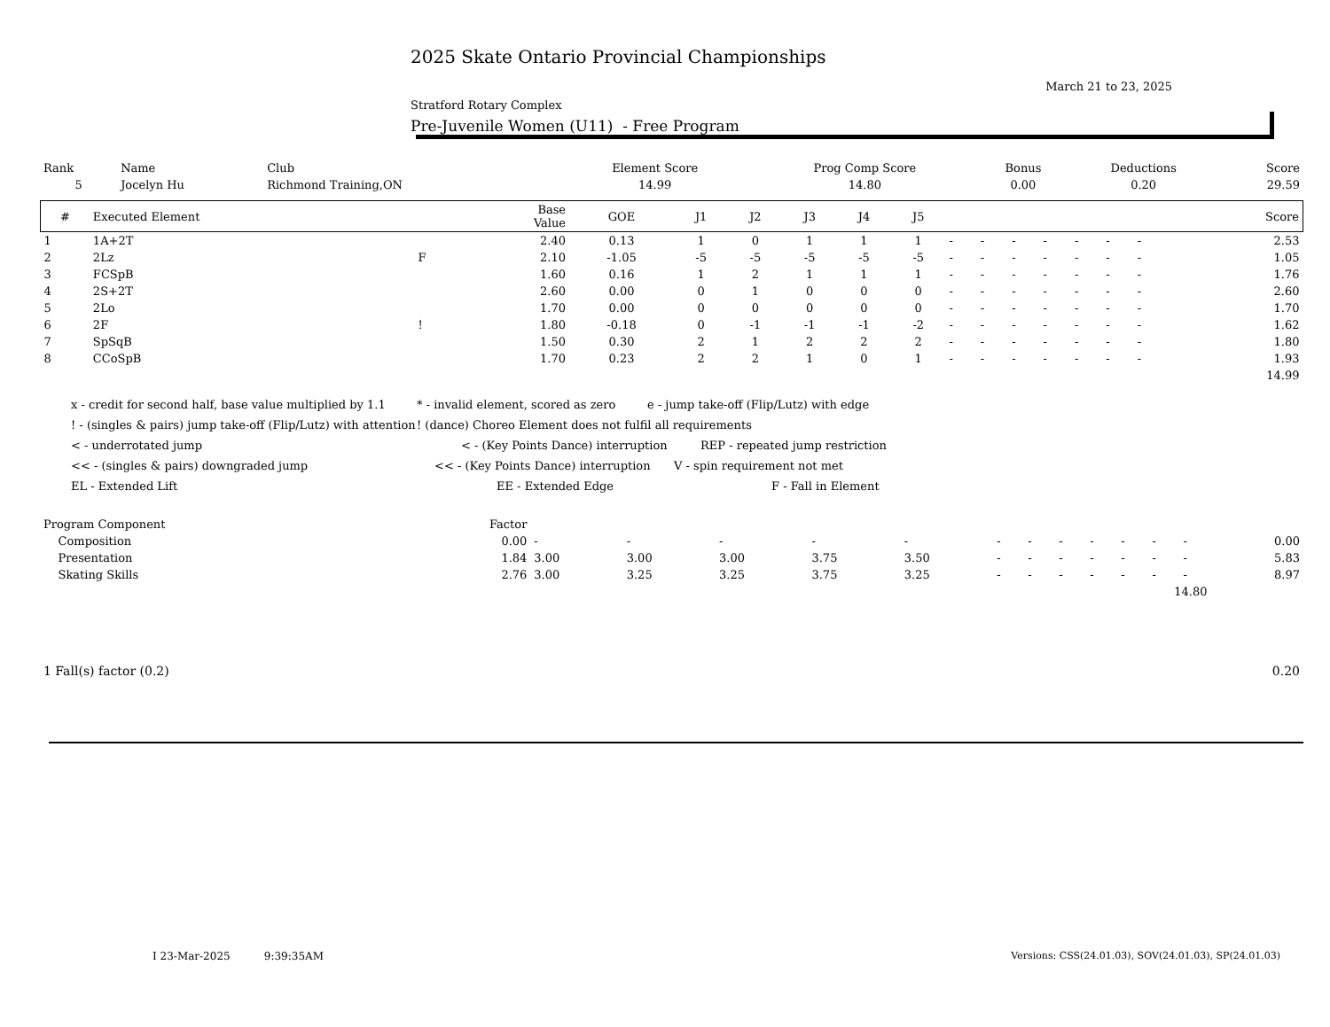2025 Skate Ontario Provincial Championships
March 21 to 23, 2025
Stratford Rotary Complex
Pre-Juvenile Women (U11) - Free Program
| Rank | Name | Club | Element Score | Prog Comp Score | Bonus | Deductions | Score |
| 5 | Jocelyn Hu | Richmond Training,ON | 14.99 | 14.80 | 0.00 | 0.20 | 29.59 |
| # | Executed Element | | Base Value | GOE | J1 | J2 | J3 | J4 | J5 | | | | | | | | | Score |
| --- | --- | --- | --- | --- | --- | --- | --- | --- | --- | --- | --- | --- | --- | --- | --- | --- | --- | --- |
| 1 | 1A+2T | | 2.40 | 0.13 | 1 | 0 | 1 | 1 | 1 | - | - | - | - | - | - | - | | 2.53 |
| 2 | 2Lz | F | 2.10 | -1.05 | -5 | -5 | -5 | -5 | -5 | - | - | - | - | - | - | - | | 1.05 |
| 3 | FCSpB | | 1.60 | 0.16 | 1 | 2 | 1 | 1 | 1 | - | - | - | - | - | - | - | | 1.76 |
| 4 | 2S+2T | | 2.60 | 0.00 | 0 | 1 | 0 | 0 | 0 | - | - | - | - | - | - | - | | 2.60 |
| 5 | 2Lo | | 1.70 | 0.00 | 0 | 0 | 0 | 0 | 0 | - | - | - | - | - | - | - | | 1.70 |
| 6 | 2F | ! | 1.80 | -0.18 | 0 | -1 | -1 | -1 | -2 | - | - | - | - | - | - | - | | 1.62 |
| 7 | SpSqB | | 1.50 | 0.30 | 2 | 1 | 2 | 2 | 2 | - | - | - | - | - | - | - | | 1.80 |
| 8 | CCoSpB | | 1.70 | 0.23 | 2 | 2 | 1 | 0 | 1 | - | - | - | - | - | - | - | | 1.93 |
| | | | | | | | | | | | | | | | | | | 14.99 |
x - credit for second half, base value multiplied by 1.1 * - invalid element, scored as zero e - jump take-off (Flip/Lutz) with edge
! - (singles & pairs) jump take-off (Flip/Lutz) with attention! (dance) Choreo Element does not fulfil all requirements
< - underrotated jump < - (Key Points Dance) interruption REP - repeated jump restriction
<< - (singles & pairs) downgraded jump << - (Key Points Dance) interruption V - spin requirement not met
EL - Extended Lift EE - Extended Edge F - Fall in Element
| Program Component | Factor | | | | | | | | | | | | | |
| Composition | 0.00 | - | - | - | - | - | - | - | - | - | - | - | - | 0.00 |
| Presentation | 1.84 | 3.00 | 3.00 | 3.00 | 3.75 | 3.50 | - | - | - | - | - | - | - | 5.83 |
| Skating Skills | 2.76 | 3.00 | 3.25 | 3.25 | 3.75 | 3.25 | - | - | - | - | - | - | - | 8.97 |
| 14.80 | | | | | | | | | | | | | | |
| 1 Fall(s) factor (0.2) | 0.20 |
I 23-Mar-2025 9:39:35AM
Versions: CSS(24.01.03), SOV(24.01.03), SP(24.01.03)